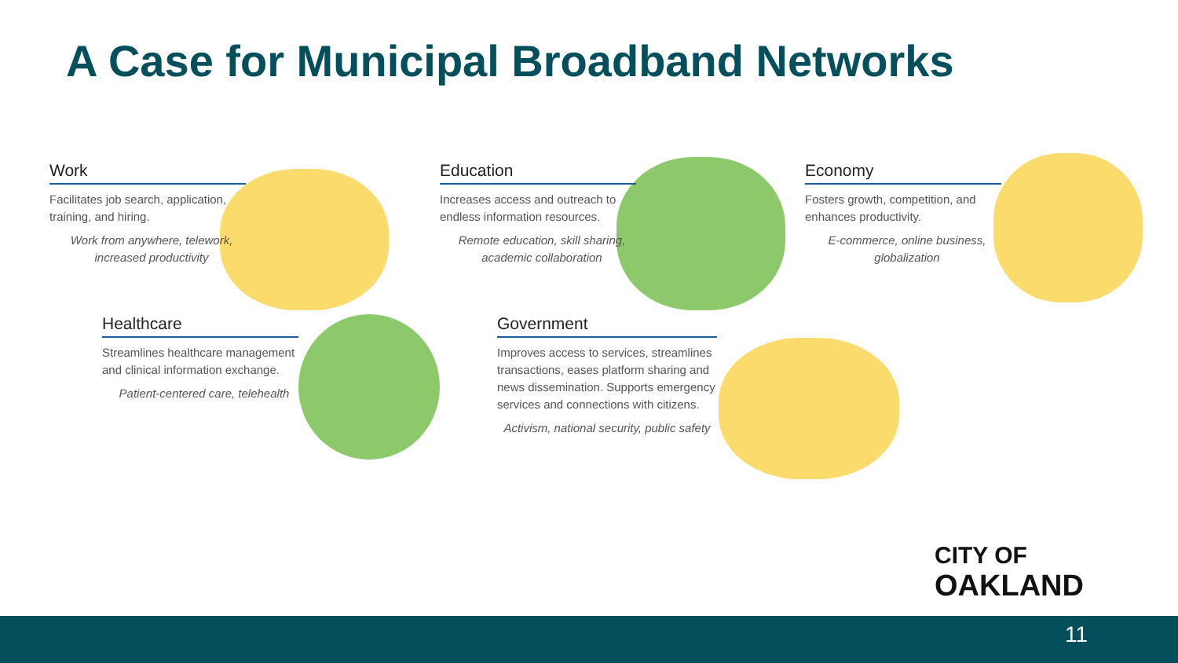A Case for Municipal Broadband Networks
Work
Facilitates job search, application, training, and hiring.
Work from anywhere, telework, increased productivity
Education
Increases access and outreach to endless information resources.
Remote education, skill sharing, academic collaboration
Economy
Fosters growth, competition, and enhances productivity.
E-commerce, online business, globalization
Healthcare
Streamlines healthcare management and clinical information exchange.
Patient-centered care, telehealth
Government
Improves access to services, streamlines transactions, eases platform sharing and news dissemination. Supports emergency services and connections with citizens.
Activism, national security, public safety
CITY OF
OAKLAND
11